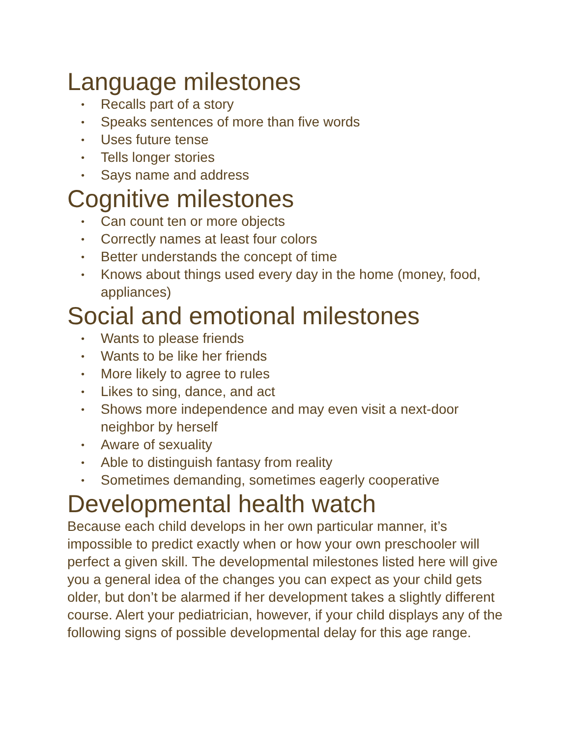Language milestones
• Recalls part of a story
• Speaks sentences of more than five words
• Uses future tense
• Tells longer stories
• Says name and address
Cognitive milestones
• Can count ten or more objects
• Correctly names at least four colors
• Better understands the concept of time
• Knows about things used every day in the home (money, food, appliances)
Social and emotional milestones
• Wants to please friends
• Wants to be like her friends
• More likely to agree to rules
• Likes to sing, dance, and act
• Shows more independence and may even visit a next-door neighbor by herself
• Aware of sexuality
• Able to distinguish fantasy from reality
• Sometimes demanding, sometimes eagerly cooperative
Developmental health watch
Because each child develops in her own particular manner, it’s impossible to predict exactly when or how your own preschooler will perfect a given skill. The developmental milestones listed here will give you a general idea of the changes you can expect as your child gets older, but don’t be alarmed if her development takes a slightly different course. Alert your pediatrician, however, if your child displays any of the following signs of possible developmental delay for this age range.